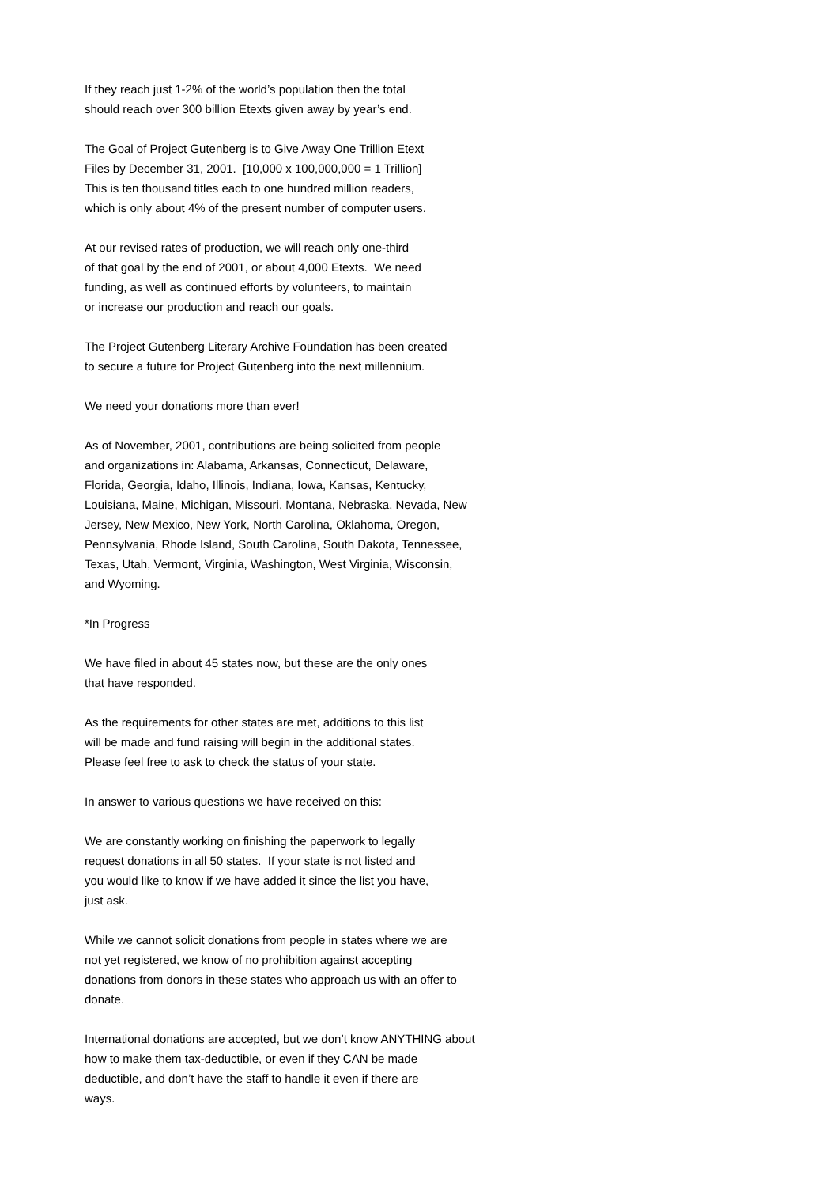If they reach just 1-2% of the world’s population then the total should reach over 300 billion Etexts given away by year’s end.
The Goal of Project Gutenberg is to Give Away One Trillion Etext Files by December 31, 2001. [10,000 x 100,000,000 = 1 Trillion] This is ten thousand titles each to one hundred million readers, which is only about 4% of the present number of computer users.
At our revised rates of production, we will reach only one-third of that goal by the end of 2001, or about 4,000 Etexts. We need funding, as well as continued efforts by volunteers, to maintain or increase our production and reach our goals.
The Project Gutenberg Literary Archive Foundation has been created to secure a future for Project Gutenberg into the next millennium.
We need your donations more than ever!
As of November, 2001, contributions are being solicited from people and organizations in: Alabama, Arkansas, Connecticut, Delaware, Florida, Georgia, Idaho, Illinois, Indiana, Iowa, Kansas, Kentucky, Louisiana, Maine, Michigan, Missouri, Montana, Nebraska, Nevada, New Jersey, New Mexico, New York, North Carolina, Oklahoma, Oregon, Pennsylvania, Rhode Island, South Carolina, South Dakota, Tennessee, Texas, Utah, Vermont, Virginia, Washington, West Virginia, Wisconsin, and Wyoming.
*In Progress
We have filed in about 45 states now, but these are the only ones that have responded.
As the requirements for other states are met, additions to this list will be made and fund raising will begin in the additional states. Please feel free to ask to check the status of your state.
In answer to various questions we have received on this:
We are constantly working on finishing the paperwork to legally request donations in all 50 states. If your state is not listed and you would like to know if we have added it since the list you have, just ask.
While we cannot solicit donations from people in states where we are not yet registered, we know of no prohibition against accepting donations from donors in these states who approach us with an offer to donate.
International donations are accepted, but we don’t know ANYTHING about how to make them tax-deductible, or even if they CAN be made deductible, and don’t have the staff to handle it even if there are ways.